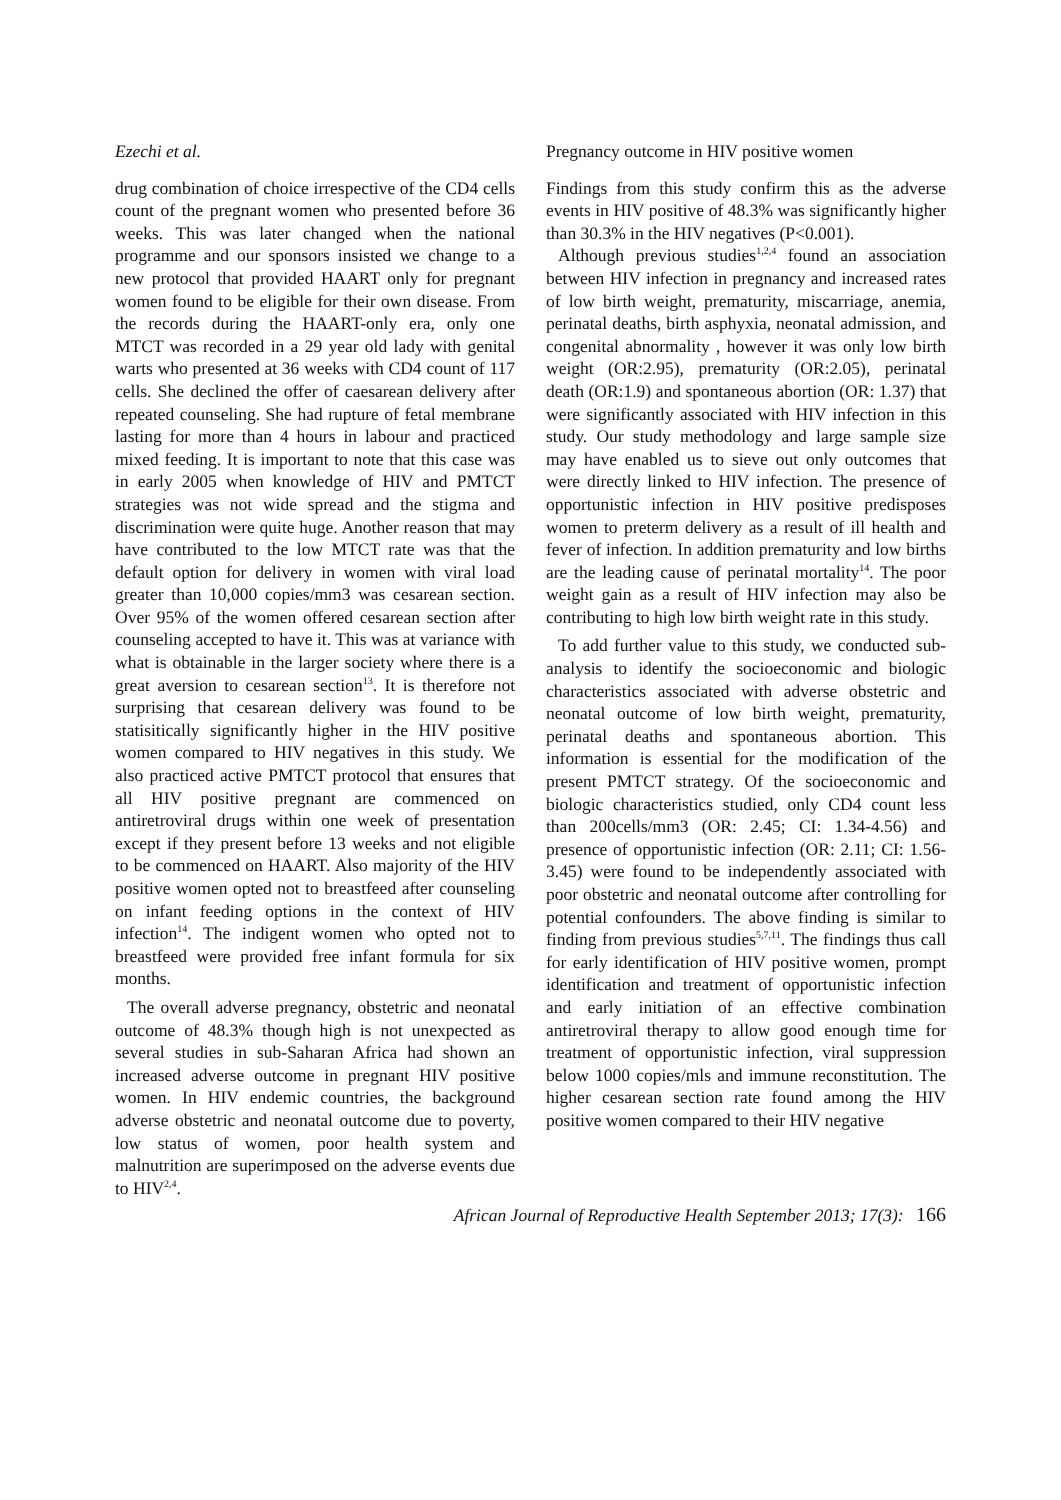Ezechi et al. Pregnancy outcome in HIV positive women
drug combination of choice irrespective of the CD4 cells count of the pregnant women who presented before 36 weeks. This was later changed when the national programme and our sponsors insisted we change to a new protocol that provided HAART only for pregnant women found to be eligible for their own disease. From the records during the HAART-only era, only one MTCT was recorded in a 29 year old lady with genital warts who presented at 36 weeks with CD4 count of 117 cells. She declined the offer of caesarean delivery after repeated counseling. She had rupture of fetal membrane lasting for more than 4 hours in labour and practiced mixed feeding. It is important to note that this case was in early 2005 when knowledge of HIV and PMTCT strategies was not wide spread and the stigma and discrimination were quite huge. Another reason that may have contributed to the low MTCT rate was that the default option for delivery in women with viral load greater than 10,000 copies/mm3 was cesarean section. Over 95% of the women offered cesarean section after counseling accepted to have it. This was at variance with what is obtainable in the larger society where there is a great aversion to cesarean section<sup>13</sup>. It is therefore not surprising that cesarean delivery was found to be statisitically significantly higher in the HIV positive women compared to HIV negatives in this study. We also practiced active PMTCT protocol that ensures that all HIV positive pregnant are commenced on antiretroviral drugs within one week of presentation except if they present before 13 weeks and not eligible to be commenced on HAART. Also majority of the HIV positive women opted not to breastfeed after counseling on infant feeding options in the context of HIV infection<sup>14</sup>. The indigent women who opted not to breastfeed were provided free infant formula for six months.
The overall adverse pregnancy, obstetric and neonatal outcome of 48.3% though high is not unexpected as several studies in sub-Saharan Africa had shown an increased adverse outcome in pregnant HIV positive women. In HIV endemic countries, the background adverse obstetric and neonatal outcome due to poverty, low status of women, poor health system and malnutrition are superimposed on the adverse events due to HIV<sup>2,4</sup>.
Findings from this study confirm this as the adverse events in HIV positive of 48.3% was significantly higher than 30.3% in the HIV negatives (P<0.001).
Although previous studies<sup>1,2,4</sup> found an association between HIV infection in pregnancy and increased rates of low birth weight, prematurity, miscarriage, anemia, perinatal deaths, birth asphyxia, neonatal admission, and congenital abnormality , however it was only low birth weight (OR:2.95), prematurity (OR:2.05), perinatal death (OR:1.9) and spontaneous abortion (OR: 1.37) that were significantly associated with HIV infection in this study. Our study methodology and large sample size may have enabled us to sieve out only outcomes that were directly linked to HIV infection. The presence of opportunistic infection in HIV positive predisposes women to preterm delivery as a result of ill health and fever of infection. In addition prematurity and low births are the leading cause of perinatal mortality<sup>14</sup>. The poor weight gain as a result of HIV infection may also be contributing to high low birth weight rate in this study.
To add further value to this study, we conducted sub-analysis to identify the socioeconomic and biologic characteristics associated with adverse obstetric and neonatal outcome of low birth weight, prematurity, perinatal deaths and spontaneous abortion. This information is essential for the modification of the present PMTCT strategy. Of the socioeconomic and biologic characteristics studied, only CD4 count less than 200cells/mm3 (OR: 2.45; CI: 1.34-4.56) and presence of opportunistic infection (OR: 2.11; CI: 1.56-3.45) were found to be independently associated with poor obstetric and neonatal outcome after controlling for potential confounders. The above finding is similar to finding from previous studies<sup>5,7,11</sup>. The findings thus call for early identification of HIV positive women, prompt identification and treatment of opportunistic infection and early initiation of an effective combination antiretroviral therapy to allow good enough time for treatment of opportunistic infection, viral suppression below 1000 copies/mls and immune reconstitution. The higher cesarean section rate found among the HIV positive women compared to their HIV negative
African Journal of Reproductive Health September 2013; 17(3): 166